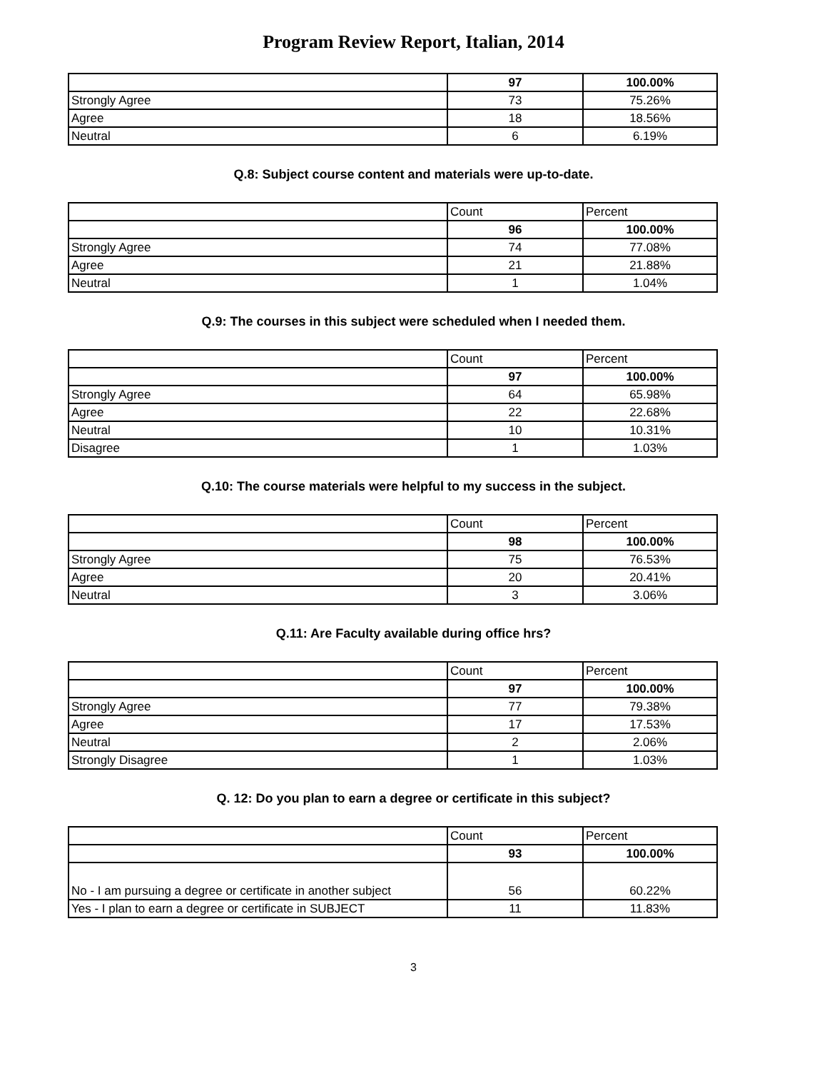Program Review Report, Italian, 2014
| | 97 | 100.00% |
| Strongly Agree | 73 | 75.26% |
| Agree | 18 | 18.56% |
| Neutral | 6 | 6.19% |
Q.8: Subject course content and materials were up-to-date.
| | Count | Percent |
| | 96 | 100.00% |
| Strongly Agree | 74 | 77.08% |
| Agree | 21 | 21.88% |
| Neutral | 1 | 1.04% |
Q.9: The courses in this subject were scheduled when I needed them.
| | Count | Percent |
| | 97 | 100.00% |
| Strongly Agree | 64 | 65.98% |
| Agree | 22 | 22.68% |
| Neutral | 10 | 10.31% |
| Disagree | 1 | 1.03% |
Q.10: The course materials were helpful to my success in the subject.
| | Count | Percent |
| | 98 | 100.00% |
| Strongly Agree | 75 | 76.53% |
| Agree | 20 | 20.41% |
| Neutral | 3 | 3.06% |
Q.11: Are Faculty available during office hrs?
| | Count | Percent |
| | 97 | 100.00% |
| Strongly Agree | 77 | 79.38% |
| Agree | 17 | 17.53% |
| Neutral | 2 | 2.06% |
| Strongly Disagree | 1 | 1.03% |
Q. 12: Do you plan to earn a degree or certificate in this subject?
| | Count | Percent |
| | 93 | 100.00% |
| No - I am pursuing a degree or certificate in another subject | 56 | 60.22% |
| Yes - I plan to earn a degree or certificate in SUBJECT | 11 | 11.83% |
3